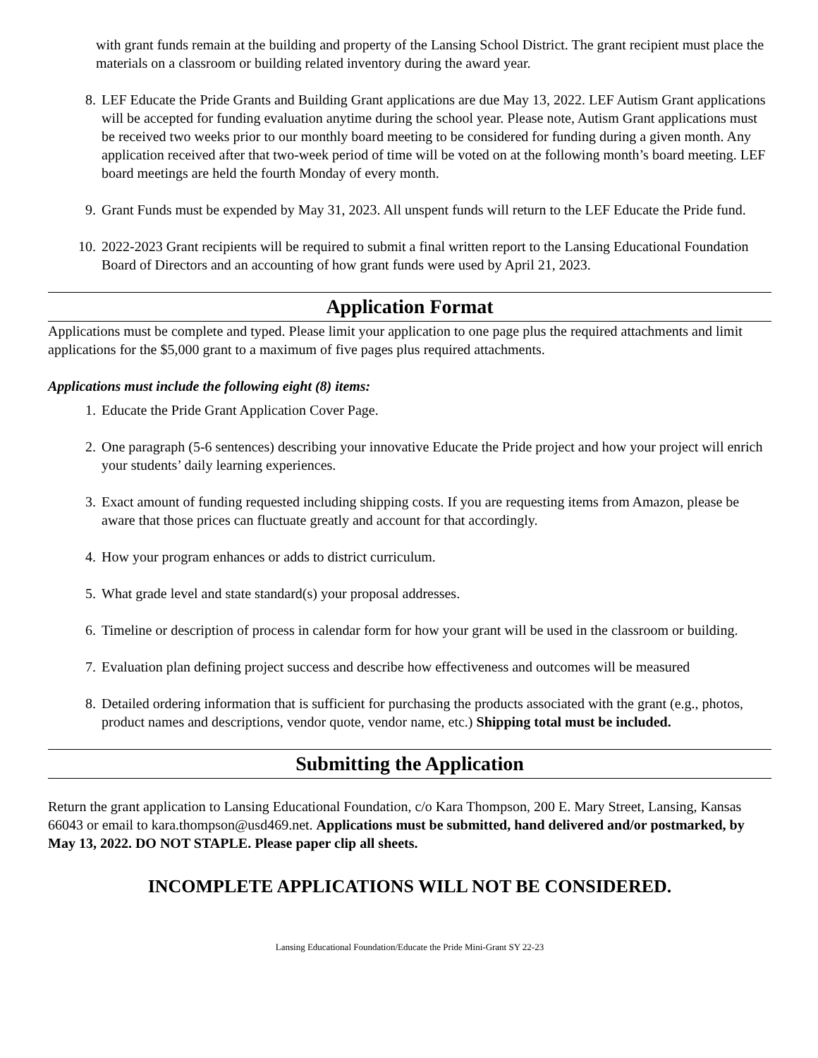with grant funds remain at the building and property of the Lansing School District. The grant recipient must place the materials on a classroom or building related inventory during the award year.
8. LEF Educate the Pride Grants and Building Grant applications are due May 13, 2022. LEF Autism Grant applications will be accepted for funding evaluation anytime during the school year. Please note, Autism Grant applications must be received two weeks prior to our monthly board meeting to be considered for funding during a given month. Any application received after that two-week period of time will be voted on at the following month’s board meeting. LEF board meetings are held the fourth Monday of every month.
9. Grant Funds must be expended by May 31, 2023. All unspent funds will return to the LEF Educate the Pride fund.
10. 2022-2023 Grant recipients will be required to submit a final written report to the Lansing Educational Foundation Board of Directors and an accounting of how grant funds were used by April 21, 2023.
Application Format
Applications must be complete and typed. Please limit your application to one page plus the required attachments and limit applications for the $5,000 grant to a maximum of five pages plus required attachments.
Applications must include the following eight (8) items:
1. Educate the Pride Grant Application Cover Page.
2. One paragraph (5-6 sentences) describing your innovative Educate the Pride project and how your project will enrich your students’ daily learning experiences.
3. Exact amount of funding requested including shipping costs. If you are requesting items from Amazon, please be aware that those prices can fluctuate greatly and account for that accordingly.
4. How your program enhances or adds to district curriculum.
5. What grade level and state standard(s) your proposal addresses.
6. Timeline or description of process in calendar form for how your grant will be used in the classroom or building.
7. Evaluation plan defining project success and describe how effectiveness and outcomes will be measured
8. Detailed ordering information that is sufficient for purchasing the products associated with the grant (e.g., photos, product names and descriptions, vendor quote, vendor name, etc.) Shipping total must be included.
Submitting the Application
Return the grant application to Lansing Educational Foundation, c/o Kara Thompson, 200 E. Mary Street, Lansing, Kansas 66043 or email to kara.thompson@usd469.net. Applications must be submitted, hand delivered and/or postmarked, by May 13, 2022. DO NOT STAPLE. Please paper clip all sheets.
INCOMPLETE APPLICATIONS WILL NOT BE CONSIDERED.
Lansing Educational Foundation/Educate the Pride Mini-Grant SY 22-23